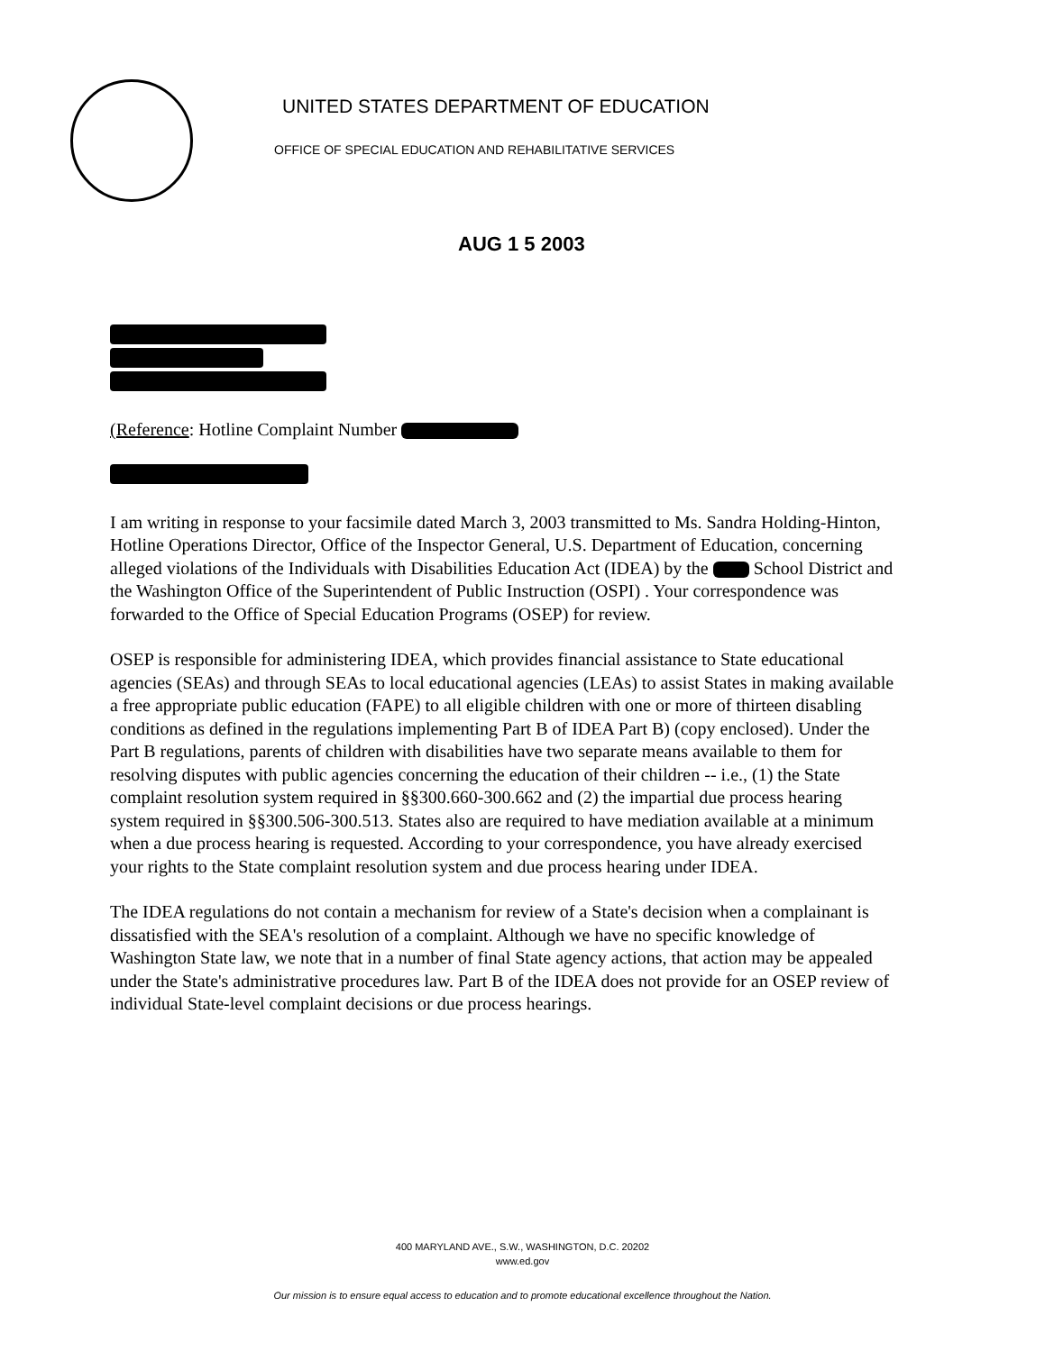UNITED STATES DEPARTMENT OF EDUCATION
OFFICE OF SPECIAL EDUCATION AND REHABILITATIVE SERVICES
AUG 1 5 2003
(Reference: Hotline Complaint Number
I am writing in response to your facsimile dated March 3, 2003 transmitted to Ms. Sandra Holding-Hinton, Hotline Operations Director, Office of the Inspector General, U.S. Department of Education, concerning alleged violations of the Individuals with Disabilities Education Act (IDEA) by the School District and the Washington Office of the Superintendent of Public Instruction (OSPI) . Your correspondence was forwarded to the Office of Special Education Programs (OSEP) for review.
OSEP is responsible for administering IDEA, which provides financial assistance to State educational agencies (SEAs) and through SEAs to local educational agencies (LEAs) to assist States in making available a free appropriate public education (FAPE) to all eligible children with one or more of thirteen disabling conditions as defined in the regulations implementing Part B of IDEA Part B) (copy enclosed). Under the Part B regulations, parents of children with disabilities have two separate means available to them for resolving disputes with public agencies concerning the education of their children -- i.e., (1) the State complaint resolution system required in §§300.660-300.662 and (2) the impartial due process hearing system required in §§300.506-300.513. States also are required to have mediation available at a minimum when a due process hearing is requested. According to your correspondence, you have already exercised your rights to the State complaint resolution system and due process hearing under IDEA.
The IDEA regulations do not contain a mechanism for review of a State's decision when a complainant is dissatisfied with the SEA's resolution of a complaint. Although we have no specific knowledge of Washington State law, we note that in a number of final State agency actions, that action may be appealed under the State's administrative procedures law. Part B of the IDEA does not provide for an OSEP review of individual State-level complaint decisions or due process hearings.
400 MARYLAND AVE., S.W., WASHINGTON, D.C. 20202
www.ed.gov
Our mission is to ensure equal access to education and to promote educational excellence throughout the Nation.